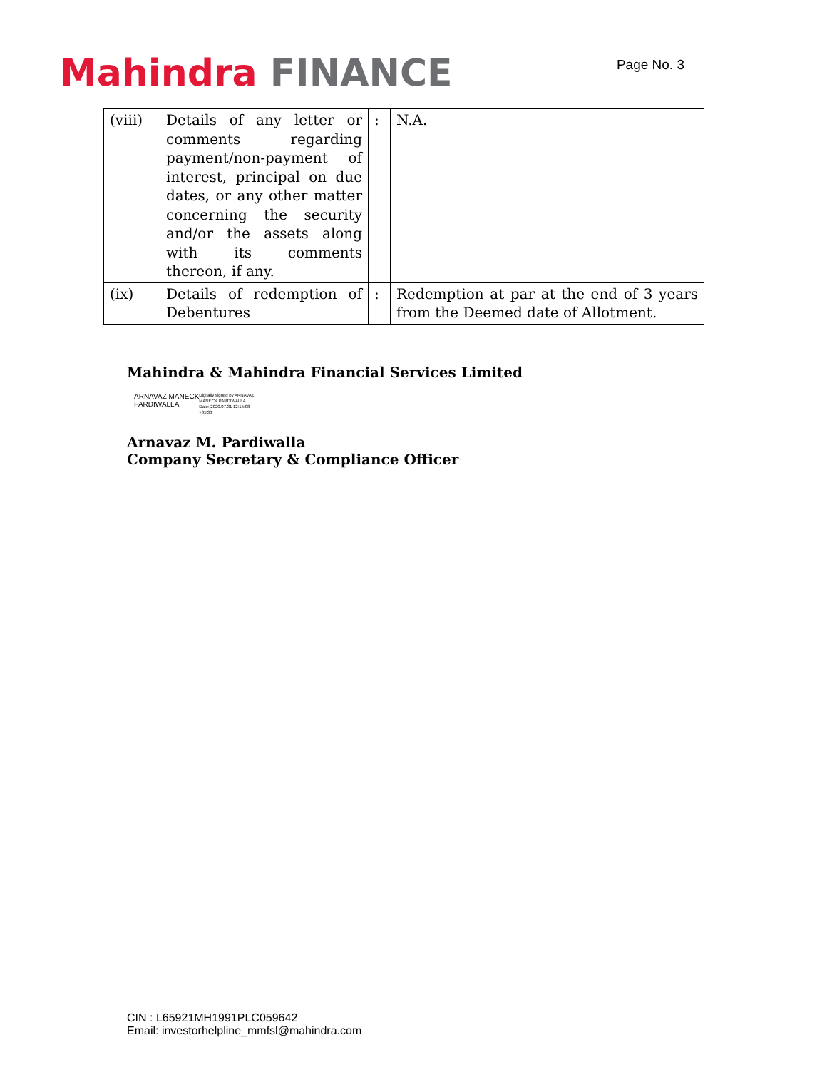Mahindra FINANCE
Page No. 3
| (viii) | Details of any letter or comments regarding payment/non-payment of interest, principal on due dates, or any other matter concerning the security and/or the assets along with its comments thereon, if any. | : | N.A. |
| (ix) | Details of redemption of Debentures | : | Redemption at par at the end of 3 years from the Deemed date of Allotment. |
Mahindra & Mahindra Financial Services Limited
ARNAVAZ MANECK
PARDIWALLA
Digitally signed by ARNAVAZ
MANECK PARDIWALLA
Date: 2020.07.31 12:15:08
+05'30'
Arnavaz M. Pardiwalla
Company Secretary & Compliance Officer
CIN : L65921MH1991PLC059642
Email: investorhelpline_mmfsl@mahindra.com